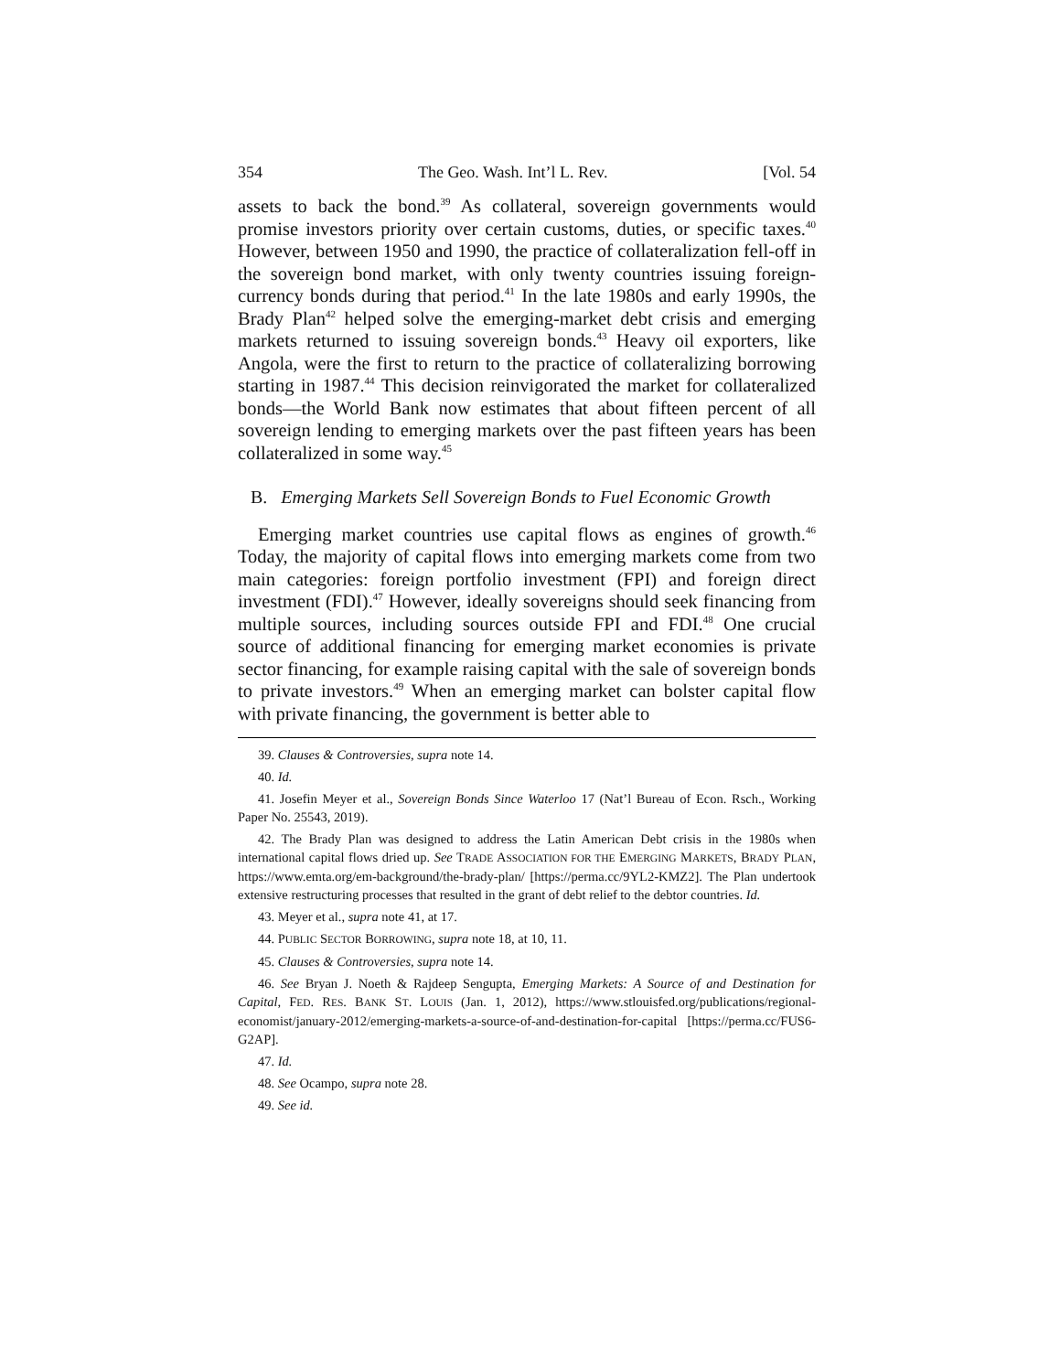354 The Geo. Wash. Int’l L. Rev. [Vol. 54
assets to back the bond.<sup>39</sup> As collateral, sovereign governments would promise investors priority over certain customs, duties, or specific taxes.<sup>40</sup> However, between 1950 and 1990, the practice of collateralization fell-off in the sovereign bond market, with only twenty countries issuing foreign-currency bonds during that period.<sup>41</sup> In the late 1980s and early 1990s, the Brady Plan<sup>42</sup> helped solve the emerging-market debt crisis and emerging markets returned to issuing sovereign bonds.<sup>43</sup> Heavy oil exporters, like Angola, were the first to return to the practice of collateralizing borrowing starting in 1987.<sup>44</sup> This decision reinvigorated the market for collateralized bonds—the World Bank now estimates that about fifteen percent of all sovereign lending to emerging markets over the past fifteen years has been collateralized in some way.<sup>45</sup>
B. Emerging Markets Sell Sovereign Bonds to Fuel Economic Growth
Emerging market countries use capital flows as engines of growth.<sup>46</sup> Today, the majority of capital flows into emerging markets come from two main categories: foreign portfolio investment (FPI) and foreign direct investment (FDI).<sup>47</sup> However, ideally sovereigns should seek financing from multiple sources, including sources outside FPI and FDI.<sup>48</sup> One crucial source of additional financing for emerging market economies is private sector financing, for example raising capital with the sale of sovereign bonds to private investors.<sup>49</sup> When an emerging market can bolster capital flow with private financing, the government is better able to
39. Clauses & Controversies, supra note 14.
40. Id.
41. Josefin Meyer et al., Sovereign Bonds Since Waterloo 17 (Nat’l Bureau of Econ. Rsch., Working Paper No. 25543, 2019).
42. The Brady Plan was designed to address the Latin American Debt crisis in the 1980s when international capital flows dried up. See TRADE ASSOCIATION FOR THE EMERGING MARKETS, BRADY PLAN, https://www.emta.org/em-background/the-brady-plan/ [https://perma.cc/9YL2-KMZ2]. The Plan undertook extensive restructuring processes that resulted in the grant of debt relief to the debtor countries. Id.
43. Meyer et al., supra note 41, at 17.
44. PUBLIC SECTOR BORROWING, supra note 18, at 10, 11.
45. Clauses & Controversies, supra note 14.
46. See Bryan J. Noeth & Rajdeep Sengupta, Emerging Markets: A Source of and Destination for Capital, FED. RES. BANK ST. LOUIS (Jan. 1, 2012), https://www.stlouisfed.org/publications/regional-economist/january-2012/emerging-markets-a-source-of-and-destination-for-capital [https://perma.cc/FUS6-G2AP].
47. Id.
48. See Ocampo, supra note 28.
49. See id.